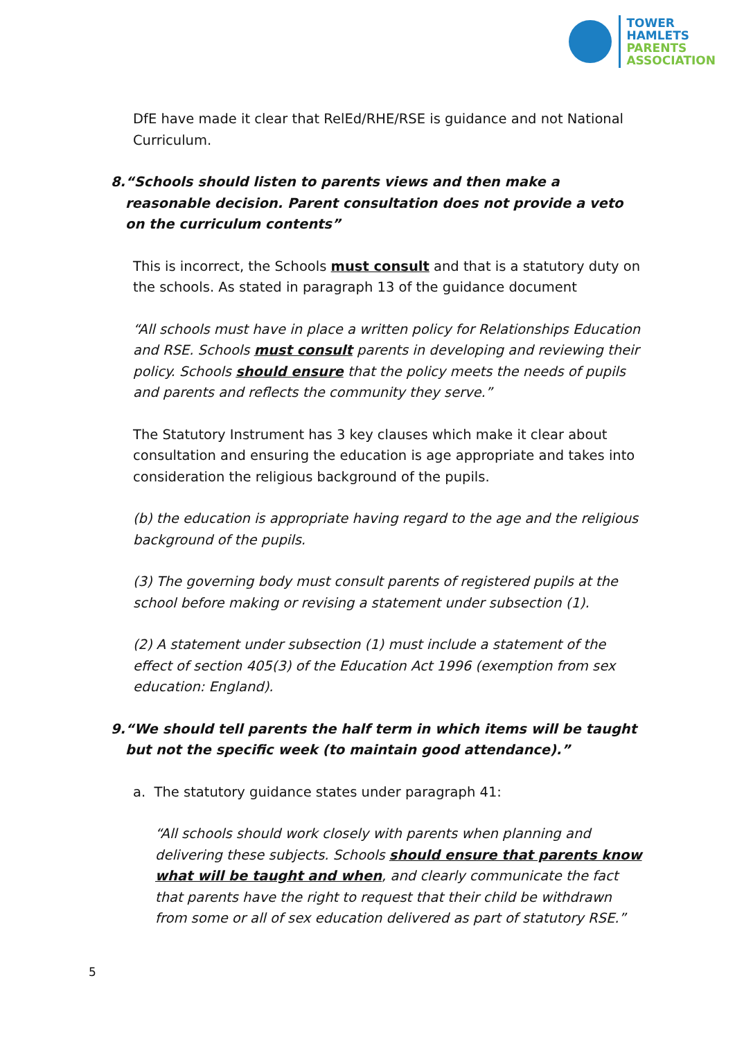TOWER
HAMLETS
PARENTS
ASSOCIATION
DfE have made it clear that RelEd/RHE/RSE is guidance and not National Curriculum.
8. “Schools should listen to parents views and then make a reasonable decision. Parent consultation does not provide a veto on the curriculum contents”
This is incorrect, the Schools must consult and that is a statutory duty on the schools. As stated in paragraph 13 of the guidance document
“All schools must have in place a written policy for Relationships Education and RSE. Schools must consult parents in developing and reviewing their policy. Schools should ensure that the policy meets the needs of pupils and parents and reflects the community they serve.”
The Statutory Instrument has 3 key clauses which make it clear about consultation and ensuring the education is age appropriate and takes into consideration the religious background of the pupils.
(b) the education is appropriate having regard to the age and the religious background of the pupils.
(3) The governing body must consult parents of registered pupils at the school before making or revising a statement under subsection (1).
(2) A statement under subsection (1) must include a statement of the effect of section 405(3) of the Education Act 1996 (exemption from sex education: England).
9. “We should tell parents the half term in which items will be taught but not the specific week (to maintain good attendance).”
a. The statutory guidance states under paragraph 41:
“All schools should work closely with parents when planning and delivering these subjects. Schools should ensure that parents know what will be taught and when, and clearly communicate the fact that parents have the right to request that their child be withdrawn from some or all of sex education delivered as part of statutory RSE.”
5